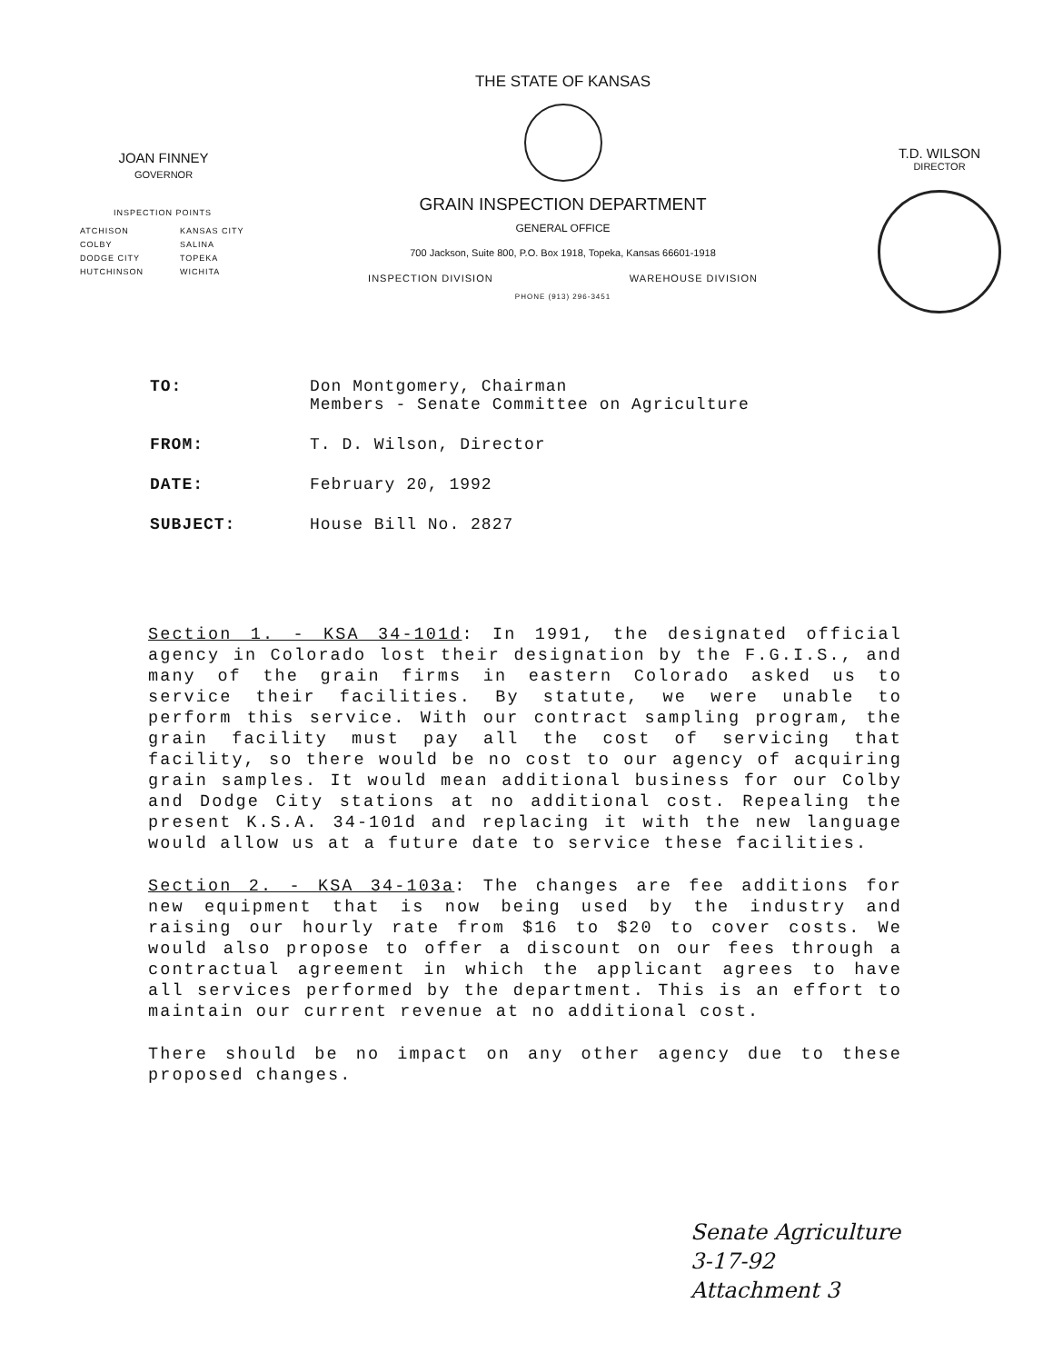JOAN FINNEY
GOVERNOR
INSPECTION POINTS
ATCHISON KANSAS CITY COLBY SALINA DODGE CITY TOPEKA HUTCHINSON WICHITA
THE STATE OF KANSAS
GRAIN INSPECTION DEPARTMENT
GENERAL OFFICE
700 Jackson, Suite 800, P.O. Box 1918, Topeka, Kansas 66601-1918
INSPECTION DIVISION WAREHOUSE DIVISION
PHONE (913) 296-3451
T.D. WILSON
DIRECTOR
TO: Don Montgomery, Chairman
Members - Senate Committee on Agriculture
FROM: T. D. Wilson, Director
DATE: February 20, 1992
SUBJECT: House Bill No. 2827
Section 1. - KSA 34-101d: In 1991, the designated official agency in Colorado lost their designation by the F.G.I.S., and many of the grain firms in eastern Colorado asked us to service their facilities. By statute, we were unable to perform this service. With our contract sampling program, the grain facility must pay all the cost of servicing that facility, so there would be no cost to our agency of acquiring grain samples. It would mean additional business for our Colby and Dodge City stations at no additional cost. Repealing the present K.S.A. 34-101d and replacing it with the new language would allow us at a future date to service these facilities.
Section 2. - KSA 34-103a: The changes are fee additions for new equipment that is now being used by the industry and raising our hourly rate from $16 to $20 to cover costs. We would also propose to offer a discount on our fees through a contractual agreement in which the applicant agrees to have all services performed by the department. This is an effort to maintain our current revenue at no additional cost.
There should be no impact on any other agency due to these proposed changes.
Senate Agriculture
3-17-92
Attachment 3